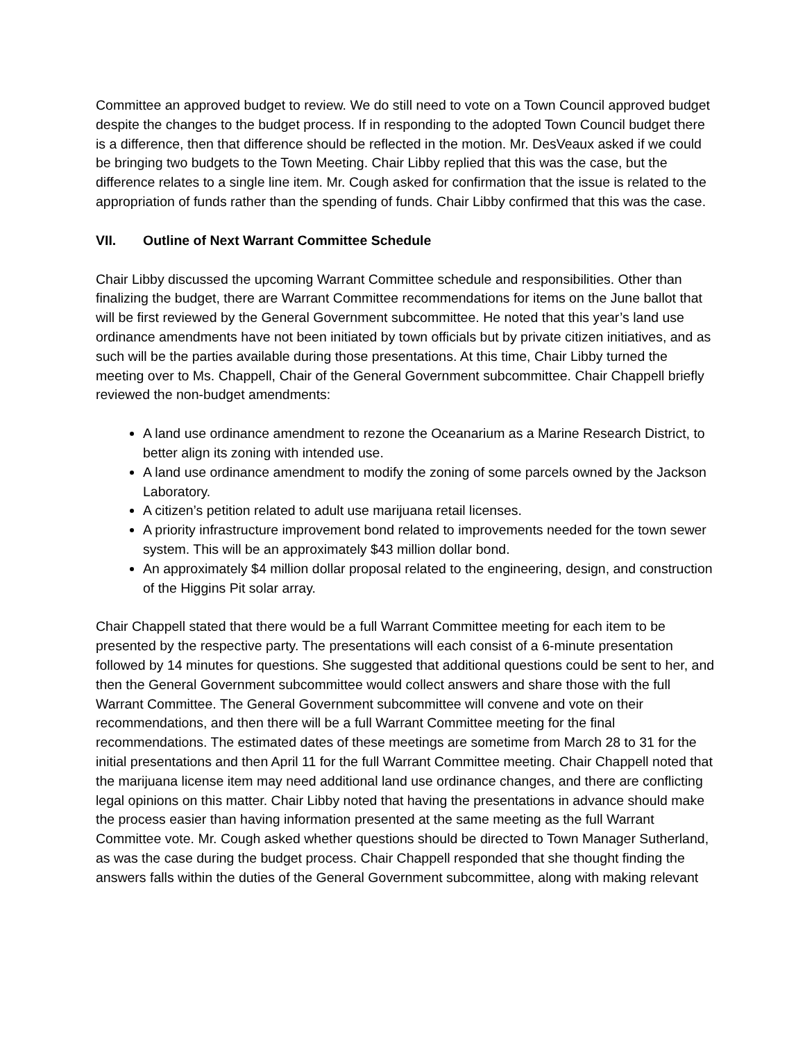Committee an approved budget to review. We do still need to vote on a Town Council approved budget despite the changes to the budget process. If in responding to the adopted Town Council budget there is a difference, then that difference should be reflected in the motion. Mr. DesVeaux asked if we could be bringing two budgets to the Town Meeting. Chair Libby replied that this was the case, but the difference relates to a single line item. Mr. Cough asked for confirmation that the issue is related to the appropriation of funds rather than the spending of funds. Chair Libby confirmed that this was the case.
VII. Outline of Next Warrant Committee Schedule
Chair Libby discussed the upcoming Warrant Committee schedule and responsibilities. Other than finalizing the budget, there are Warrant Committee recommendations for items on the June ballot that will be first reviewed by the General Government subcommittee. He noted that this year’s land use ordinance amendments have not been initiated by town officials but by private citizen initiatives, and as such will be the parties available during those presentations. At this time, Chair Libby turned the meeting over to Ms. Chappell, Chair of the General Government subcommittee. Chair Chappell briefly reviewed the non-budget amendments:
A land use ordinance amendment to rezone the Oceanarium as a Marine Research District, to better align its zoning with intended use.
A land use ordinance amendment to modify the zoning of some parcels owned by the Jackson Laboratory.
A citizen’s petition related to adult use marijuana retail licenses.
A priority infrastructure improvement bond related to improvements needed for the town sewer system. This will be an approximately $43 million dollar bond.
An approximately $4 million dollar proposal related to the engineering, design, and construction of the Higgins Pit solar array.
Chair Chappell stated that there would be a full Warrant Committee meeting for each item to be presented by the respective party. The presentations will each consist of a 6-minute presentation followed by 14 minutes for questions. She suggested that additional questions could be sent to her, and then the General Government subcommittee would collect answers and share those with the full Warrant Committee. The General Government subcommittee will convene and vote on their recommendations, and then there will be a full Warrant Committee meeting for the final recommendations. The estimated dates of these meetings are sometime from March 28 to 31 for the initial presentations and then April 11 for the full Warrant Committee meeting. Chair Chappell noted that the marijuana license item may need additional land use ordinance changes, and there are conflicting legal opinions on this matter. Chair Libby noted that having the presentations in advance should make the process easier than having information presented at the same meeting as the full Warrant Committee vote. Mr. Cough asked whether questions should be directed to Town Manager Sutherland, as was the case during the budget process. Chair Chappell responded that she thought finding the answers falls within the duties of the General Government subcommittee, along with making relevant